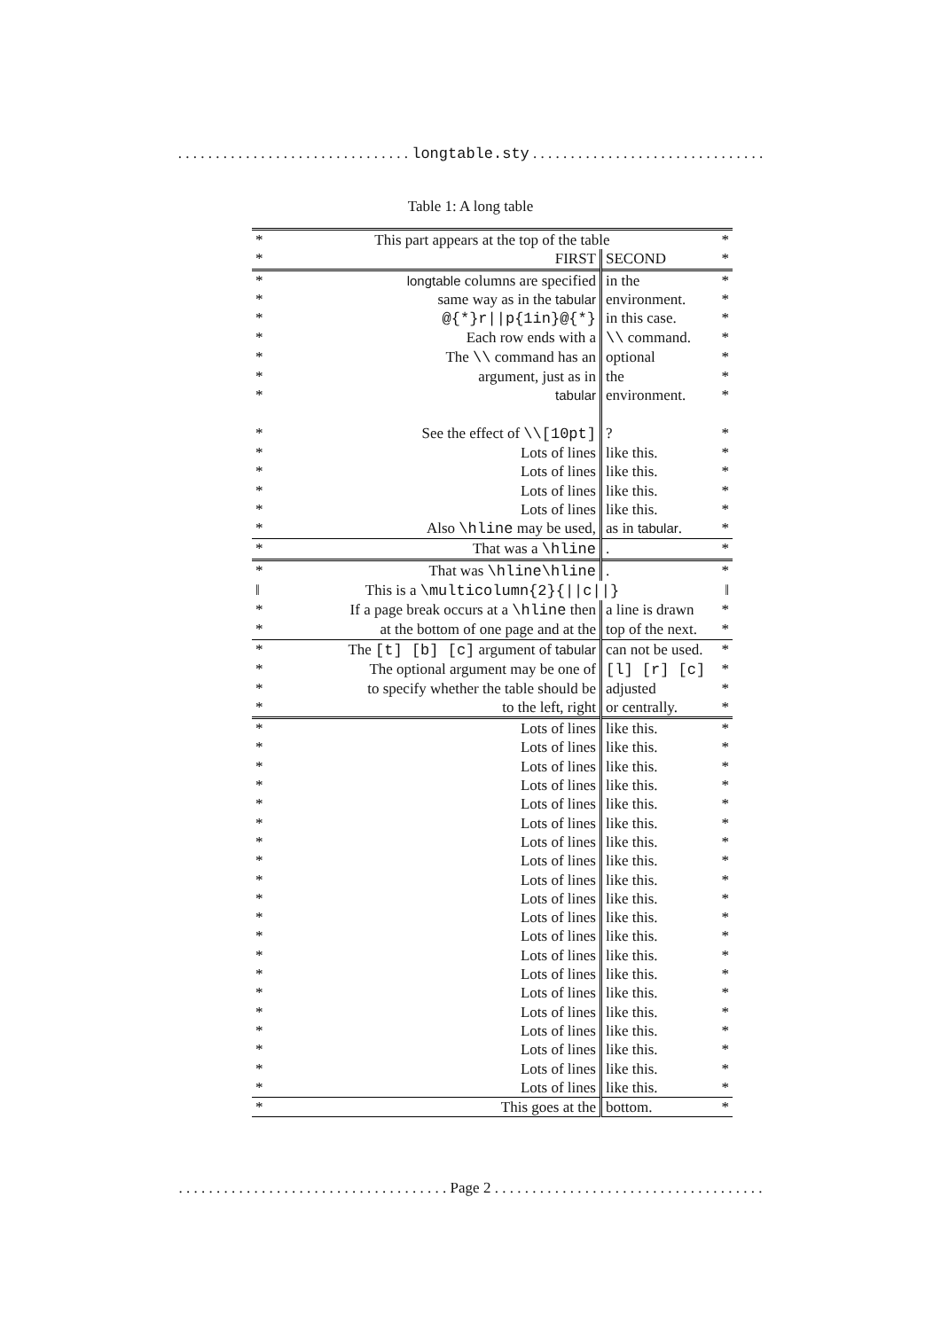. . . . . . . . . . . . . . . . . . . . . . . . . . . . . . . longtable.sty . . . . . . . . . . . . . . . . . . . . . . . . . . . . . . .
Table 1: A long table
| * | This part appears at the top of the table | | * |
| * | FIRST | SECOND | * |
| * | longtable columns are specified | in the | * |
| * | same way as in the tabular | environment. | * |
| * | @{*}r//p{1in}@{*} | in this case. | * |
| * | Each row ends with a | \\ command. | * |
| * | The \\ command has an | optional | * |
| * | argument, just as in | the | * |
| * | tabular | environment. | * |
| * | See the effect of \\[10pt] | ? | * |
| * | Lots of lines | like this. | * |
| * | Lots of lines | like this. | * |
| * | Lots of lines | like this. | * |
| * | Lots of lines | like this. | * |
| * | Also \hline may be used, | as in tabular . | * |
| * | That was a \hline | . | * |
| * | That was \hline\hline | . | * |
| ‖ | This is a \multicolumn{2}{//c//} | | ‖ |
| * | If a page break occurs at a \hline then | a line is drawn | * |
| * | at the bottom of one page and at the | top of the next. | * |
| * | The [t] [b] [c] argument of tabular | can not be used. | * |
| * | The optional argument may be one of | [l] [r] [c] | * |
| * | to specify whether the table should be | adjusted | * |
| * | to the left, right | or centrally. | * |
| * | Lots of lines | like this. | * |
| * | Lots of lines | like this. | * |
| * | Lots of lines | like this. | * |
| * | Lots of lines | like this. | * |
| * | Lots of lines | like this. | * |
| * | Lots of lines | like this. | * |
| * | Lots of lines | like this. | * |
| * | Lots of lines | like this. | * |
| * | Lots of lines | like this. | * |
| * | Lots of lines | like this. | * |
| * | Lots of lines | like this. | * |
| * | Lots of lines | like this. | * |
| * | Lots of lines | like this. | * |
| * | Lots of lines | like this. | * |
| * | Lots of lines | like this. | * |
| * | Lots of lines | like this. | * |
| * | Lots of lines | like this. | * |
| * | Lots of lines | like this. | * |
| * | Lots of lines | like this. | * |
| * | Lots of lines | like this. | * |
| * | This goes at the | bottom. | * |
. . . . . . . . . . . . . . . . . . . . . . . . . . . . . . . . . . . . Page 2 . . . . . . . . . . . . . . . . . . . . . . . . . . . . . . . . . . . .